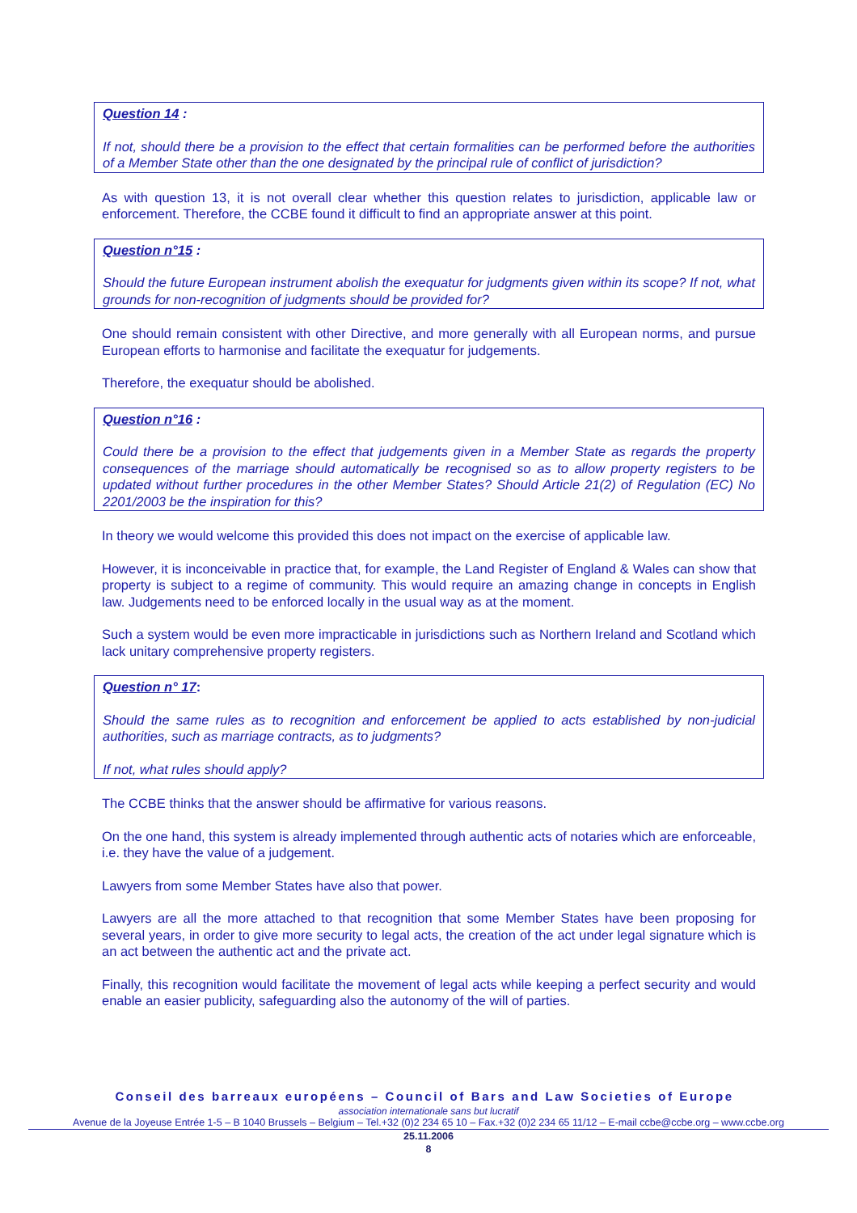Question 14 :
If not, should there be a provision to the effect that certain formalities can be performed before the authorities of a Member State other than the one designated by the principal rule of conflict of jurisdiction?
As with question 13, it is not overall clear whether this question relates to jurisdiction, applicable law or enforcement. Therefore, the CCBE found it difficult to find an appropriate answer at this point.
Question n°15 :
Should the future European instrument abolish the exequatur for judgments given within its scope? If not, what grounds for non-recognition of judgments should be provided for?
One should remain consistent with other Directive, and more generally with all European norms, and pursue European efforts to harmonise and facilitate the exequatur for judgements.
Therefore, the exequatur should be abolished.
Question n°16 :
Could there be a provision to the effect that judgements given in a Member State as regards the property consequences of the marriage should automatically be recognised so as to allow property registers to be updated without further procedures in the other Member States? Should Article 21(2) of Regulation (EC) No 2201/2003 be the inspiration for this?
In theory we would welcome this provided this does not impact on the exercise of applicable law.
However, it is inconceivable in practice that, for example, the Land Register of England & Wales can show that property is subject to a regime of community. This would require an amazing change in concepts in English law. Judgements need to be enforced locally in the usual way as at the moment.
Such a system would be even more impracticable in jurisdictions such as Northern Ireland and Scotland which lack unitary comprehensive property registers.
Question n° 17:
Should the same rules as to recognition and enforcement be applied to acts established by non-judicial authorities, such as marriage contracts, as to judgments?
If not, what rules should apply?
The CCBE thinks that the answer should be affirmative for various reasons.
On the one hand, this system is already implemented through authentic acts of notaries which are enforceable, i.e. they have the value of a judgement.
Lawyers from some Member States have also that power.
Lawyers are all the more attached to that recognition that some Member States have been proposing for several years, in order to give more security to legal acts, the creation of the act under legal signature which is an act between the authentic act and the private act.
Finally, this recognition would facilitate the movement of legal acts while keeping a perfect security and would enable an easier publicity, safeguarding also the autonomy of the will of parties.
Conseil des barreaux européens – Council of Bars and Law Societies of Europe
association internationale sans but lucratif
Avenue de la Joyeuse Entrée 1-5 – B 1040 Brussels – Belgium – Tel.+32 (0)2 234 65 10 – Fax.+32 (0)2 234 65 11/12 – E-mail ccbe@ccbe.org – www.ccbe.org
25.11.2006
8